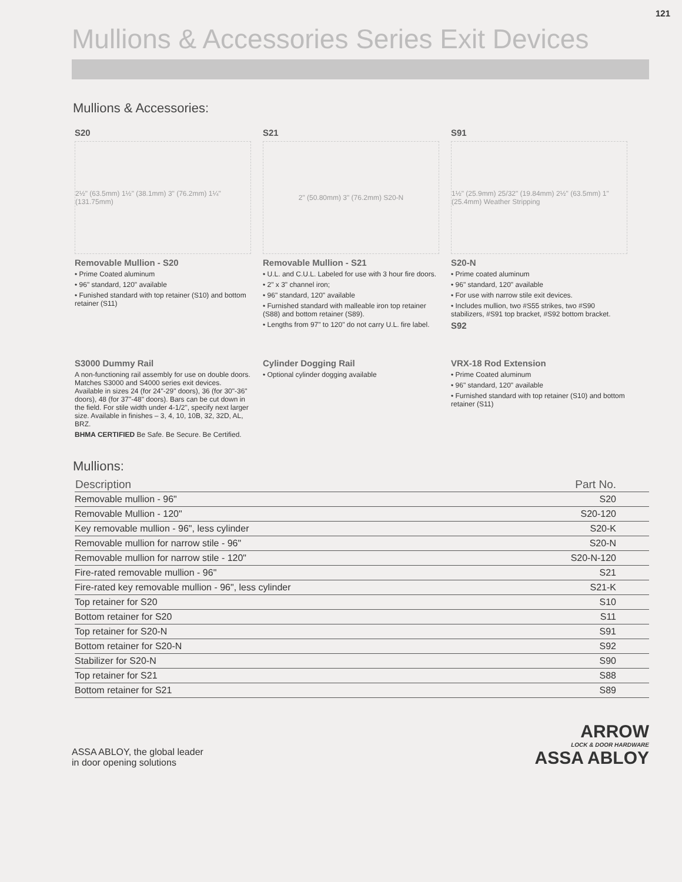121
Mullions & Accessories Series Exit Devices
Mullions & Accessories:
S20
2½" (63.5mm) 1½" (38.1mm) 3" (76.2mm) 1¼" (131.75mm)
Removable Mullion - S20
• Prime Coated aluminum
• 96" standard, 120" available
• Funished standard with top retainer (S10) and bottom retainer (S11)
S21
2" (50.80mm) 3" (76.2mm) S20-N
Removable Mullion - S21
• U.L. and C.U.L. Labeled for use with 3 hour fire doors.
• 2" x 3" channel iron;
• 96" standard, 120" available
• Furnished standard with malleable iron top retainer (S88) and bottom retainer (S89).
• Lengths from 97" to 120" do not carry U.L. fire label.
S91
1½" (25.9mm) 25/32" (19.84mm) 2½" (63.5mm) 1" (25.4mm) Weather Stripping
S20-N
• Prime coated aluminum
• 96" standard, 120" available
• For use with narrow stile exit devices.
• Includes mullion, two #S55 strikes, two #S90 stabilizers, #S91 top bracket, #S92 bottom bracket.
S92
S3000 Dummy Rail
A non-functioning rail assembly for use on double doors. Matches S3000 and S4000 series exit devices. Available in sizes 24 (for 24"-29" doors), 36 (for 30"-36" doors), 48 (for 37"-48" doors). Bars can be cut down in the field. For stile width under 4-1/2", specify next larger size. Available in finishes – 3, 4, 10, 10B, 32, 32D, AL, BRZ.
BHMA CERTIFIED Be Safe. Be Secure. Be Certified.
Cylinder Dogging Rail
• Optional cylinder dogging available
VRX-18 Rod Extension
• Prime Coated aluminum
• 96" standard, 120" available
• Furnished standard with top retainer (S10) and bottom retainer (S11)
Mullions:
| Description | Part No. |
| --- | --- |
| Removable mullion - 96" | S20 |
| Removable Mullion - 120" | S20-120 |
| Key removable mullion - 96", less cylinder | S20-K |
| Removable mullion for narrow stile - 96" | S20-N |
| Removable mullion for narrow stile - 120" | S20-N-120 |
| Fire-rated removable mullion - 96" | S21 |
| Fire-rated key removable mullion - 96", less cylinder | S21-K |
| Top retainer for S20 | S10 |
| Bottom retainer for S20 | S11 |
| Top retainer for S20-N | S91 |
| Bottom retainer for S20-N | S92 |
| Stabilizer for S20-N | S90 |
| Top retainer for S21 | S88 |
| Bottom retainer for S21 | S89 |
ASSA ABLOY, the global leader
in door opening solutions
ARROW
LOCK & DOOR HARDWARE
ASSA ABLOY